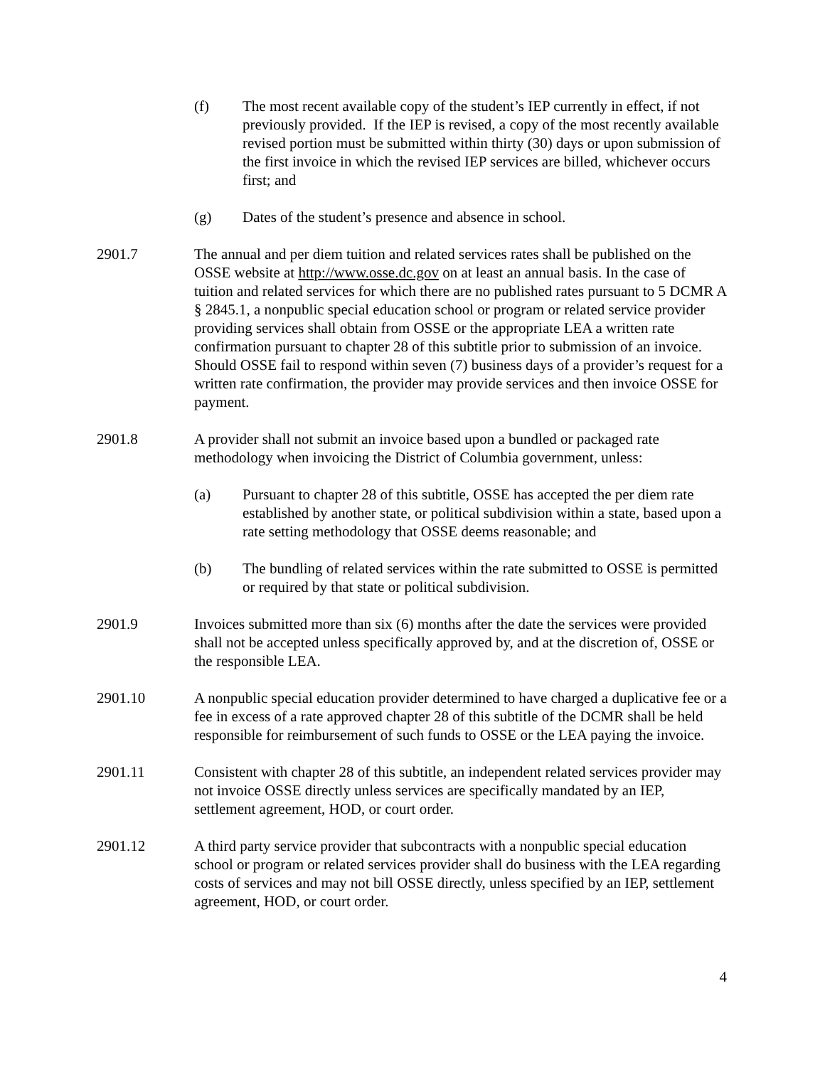(f) The most recent available copy of the student’s IEP currently in effect, if not previously provided. If the IEP is revised, a copy of the most recently available revised portion must be submitted within thirty (30) days or upon submission of the first invoice in which the revised IEP services are billed, whichever occurs first; and
(g) Dates of the student’s presence and absence in school.
2901.7 The annual and per diem tuition and related services rates shall be published on the OSSE website at http://www.osse.dc.gov on at least an annual basis. In the case of tuition and related services for which there are no published rates pursuant to 5 DCMR A § 2845.1, a nonpublic special education school or program or related service provider providing services shall obtain from OSSE or the appropriate LEA a written rate confirmation pursuant to chapter 28 of this subtitle prior to submission of an invoice. Should OSSE fail to respond within seven (7) business days of a provider’s request for a written rate confirmation, the provider may provide services and then invoice OSSE for payment.
2901.8 A provider shall not submit an invoice based upon a bundled or packaged rate methodology when invoicing the District of Columbia government, unless:
(a) Pursuant to chapter 28 of this subtitle, OSSE has accepted the per diem rate established by another state, or political subdivision within a state, based upon a rate setting methodology that OSSE deems reasonable; and
(b) The bundling of related services within the rate submitted to OSSE is permitted or required by that state or political subdivision.
2901.9 Invoices submitted more than six (6) months after the date the services were provided shall not be accepted unless specifically approved by, and at the discretion of, OSSE or the responsible LEA.
2901.10 A nonpublic special education provider determined to have charged a duplicative fee or a fee in excess of a rate approved chapter 28 of this subtitle of the DCMR shall be held responsible for reimbursement of such funds to OSSE or the LEA paying the invoice.
2901.11 Consistent with chapter 28 of this subtitle, an independent related services provider may not invoice OSSE directly unless services are specifically mandated by an IEP, settlement agreement, HOD, or court order.
2901.12 A third party service provider that subcontracts with a nonpublic special education school or program or related services provider shall do business with the LEA regarding costs of services and may not bill OSSE directly, unless specified by an IEP, settlement agreement, HOD, or court order.
4